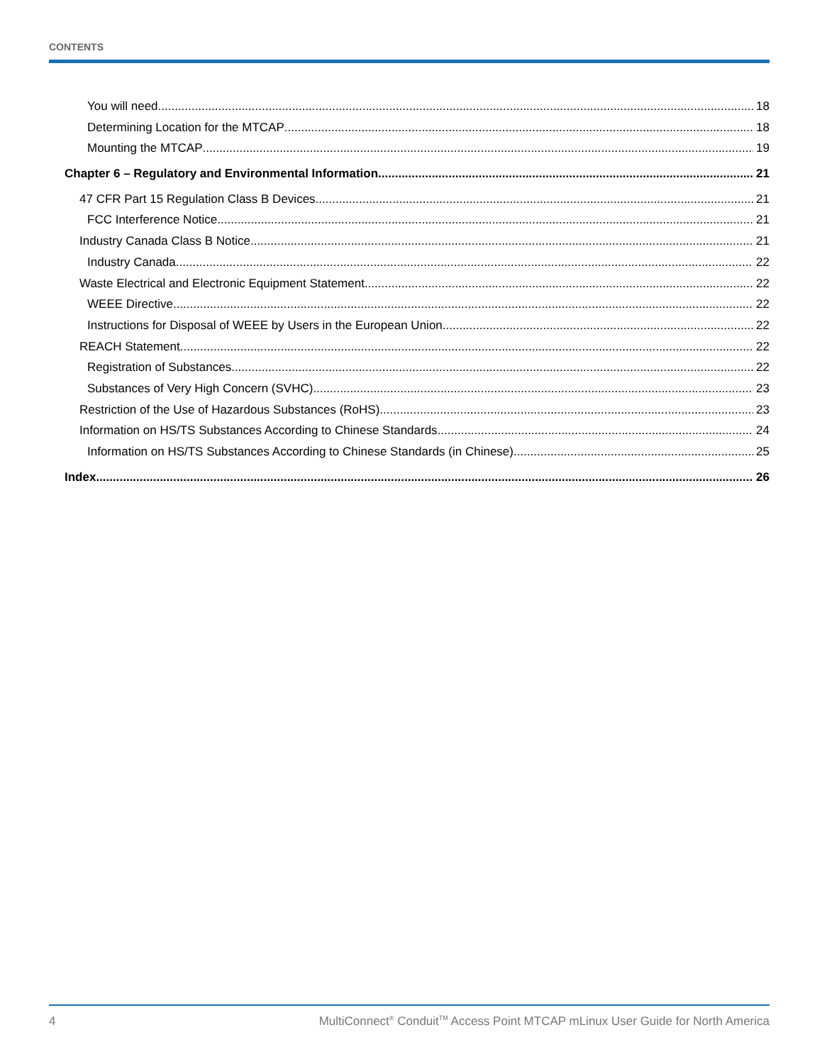CONTENTS
You will need 18
Determining Location for the MTCAP 18
Mounting the MTCAP 19
Chapter 6 – Regulatory and Environmental Information 21
47 CFR Part 15 Regulation Class B Devices 21
FCC Interference Notice 21
Industry Canada Class B Notice 21
Industry Canada 22
Waste Electrical and Electronic Equipment Statement 22
WEEE Directive 22
Instructions for Disposal of WEEE by Users in the European Union 22
REACH Statement 22
Registration of Substances 22
Substances of Very High Concern (SVHC) 23
Restriction of the Use of Hazardous Substances (RoHS) 23
Information on HS/TS Substances According to Chinese Standards 24
Information on HS/TS Substances According to Chinese Standards (in Chinese) 25
Index 26
4 MultiConnect<sup>®</sup> Conduit<sup>TM</sup> Access Point MTCAP mLinux User Guide for North America